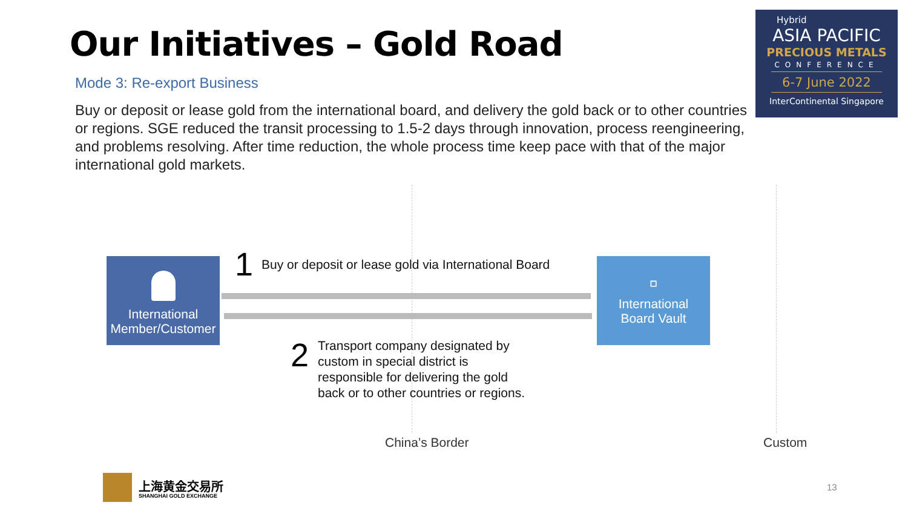Our Initiatives – Gold Road
Mode 3: Re-export Business
Buy or deposit or lease gold from the international board, and delivery the gold back or to other countries or regions. SGE reduced the transit processing to 1.5-2 days through innovation, process reengineering, and problems resolving. After time reduction, the whole process time keep pace with that of the major international gold markets.
Hybrid
ASIA PACIFIC
PRECIOUS METALS
CONFERENCE
6-7 June 2022
InterContinental Singapore
International
Member/Customer
▫
International
Board Vault
1
Buy or deposit or lease gold via International Board
2
Transport company designated by
custom in special district is
responsible for delivering the gold
back or to other countries or regions.
China’s Border Custom
上海黄金交易所
SHANGHAI GOLD EXCHANGE
13